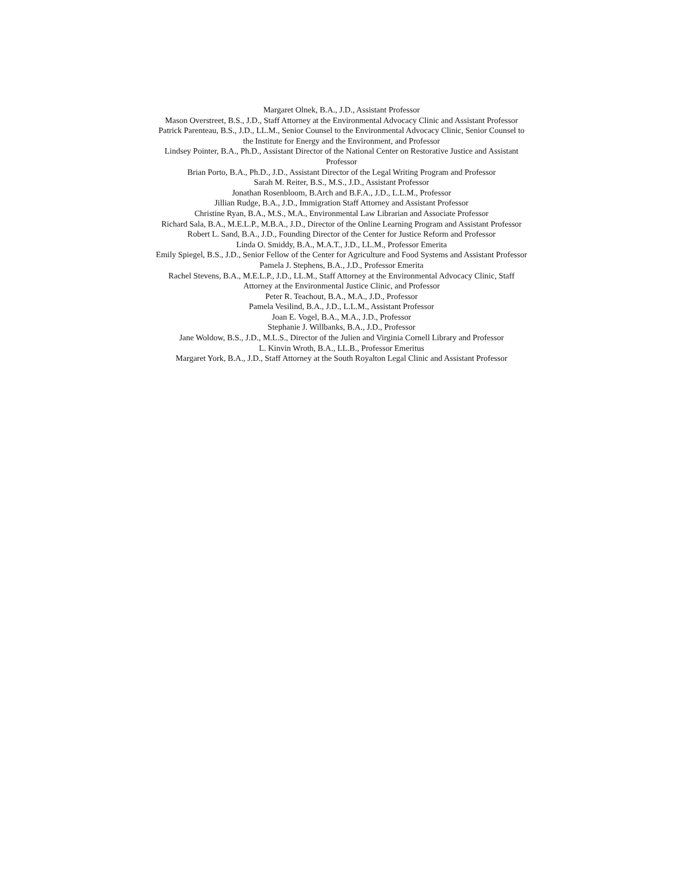Margaret Olnek, B.A., J.D., Assistant Professor
Mason Overstreet, B.S., J.D., Staff Attorney at the Environmental Advocacy Clinic and Assistant Professor
Patrick Parenteau, B.S., J.D., LL.M., Senior Counsel to the Environmental Advocacy Clinic, Senior Counsel to the Institute for Energy and the Environment, and Professor
Lindsey Pointer, B.A., Ph.D., Assistant Director of the National Center on Restorative Justice and Assistant Professor
Brian Porto, B.A., Ph.D., J.D., Assistant Director of the Legal Writing Program and Professor
Sarah M. Reiter, B.S., M.S., J.D., Assistant Professor
Jonathan Rosenbloom, B.Arch and B.F.A., J.D., L.L.M., Professor
Jillian Rudge, B.A., J.D., Immigration Staff Attorney and Assistant Professor
Christine Ryan, B.A., M.S., M.A., Environmental Law Librarian and Associate Professor
Richard Sala, B.A., M.E.L.P., M.B.A., J.D., Director of the Online Learning Program and Assistant Professor
Robert L. Sand, B.A., J.D., Founding Director of the Center for Justice Reform and Professor
Linda O. Smiddy, B.A., M.A.T., J.D., LL.M., Professor Emerita
Emily Spiegel, B.S., J.D., Senior Fellow of the Center for Agriculture and Food Systems and Assistant Professor
Pamela J. Stephens, B.A., J.D., Professor Emerita
Rachel Stevens, B.A., M.E.L.P., J.D., LL.M., Staff Attorney at the Environmental Advocacy Clinic, Staff Attorney at the Environmental Justice Clinic, and Professor
Peter R. Teachout, B.A., M.A., J.D., Professor
Pamela Vesilind, B.A., J.D., L.L.M., Assistant Professor
Joan E. Vogel, B.A., M.A., J.D., Professor
Stephanie J. Willbanks, B.A., J.D., Professor
Jane Woldow, B.S., J.D., M.L.S., Director of the Julien and Virginia Cornell Library and Professor
L. Kinvin Wroth, B.A., LL.B., Professor Emeritus
Margaret York, B.A., J.D., Staff Attorney at the South Royalton Legal Clinic and Assistant Professor